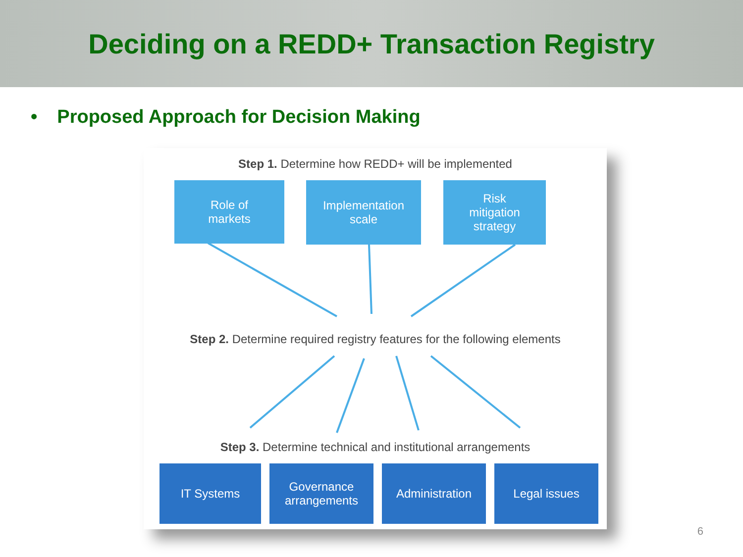Deciding on a REDD+ Transaction Registry
• Proposed Approach for Decision Making
Step 1. Determine how REDD+ will be implemented
Role of
markets
Implementation
scale
Risk
mitigation
strategy
Step 2. Determine required registry features for the following elements
Step 3. Determine technical and institutional arrangements
IT Systems
Governance
arrangements
Administration Legal issues
6